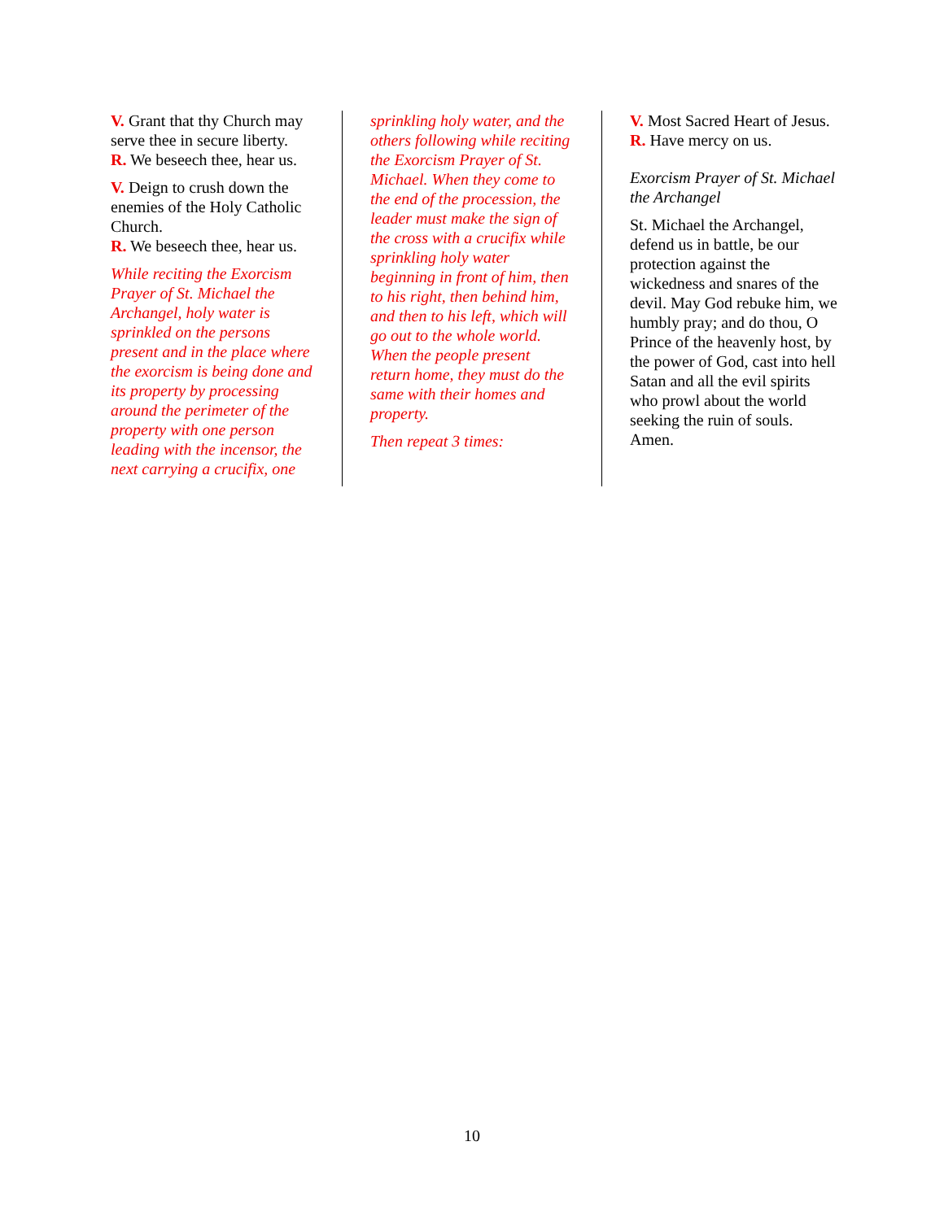V. Grant that thy Church may serve thee in secure liberty.
R. We beseech thee, hear us.
V. Deign to crush down the enemies of the Holy Catholic Church.
R. We beseech thee, hear us.
While reciting the Exorcism Prayer of St. Michael the Archangel, holy water is sprinkled on the persons present and in the place where the exorcism is being done and its property by processing around the perimeter of the property with one person leading with the incensor, the next carrying a crucifix, one
sprinkling holy water, and the others following while reciting the Exorcism Prayer of St. Michael. When they come to the end of the procession, the leader must make the sign of the cross with a crucifix while sprinkling holy water beginning in front of him, then to his right, then behind him, and then to his left, which will go out to the whole world. When the people present return home, they must do the same with their homes and property.
Then repeat 3 times:
V. Most Sacred Heart of Jesus.
R. Have mercy on us.
Exorcism Prayer of St. Michael the Archangel
St. Michael the Archangel, defend us in battle, be our protection against the wickedness and snares of the devil. May God rebuke him, we humbly pray; and do thou, O Prince of the heavenly host, by the power of God, cast into hell Satan and all the evil spirits who prowl about the world seeking the ruin of souls. Amen.
10